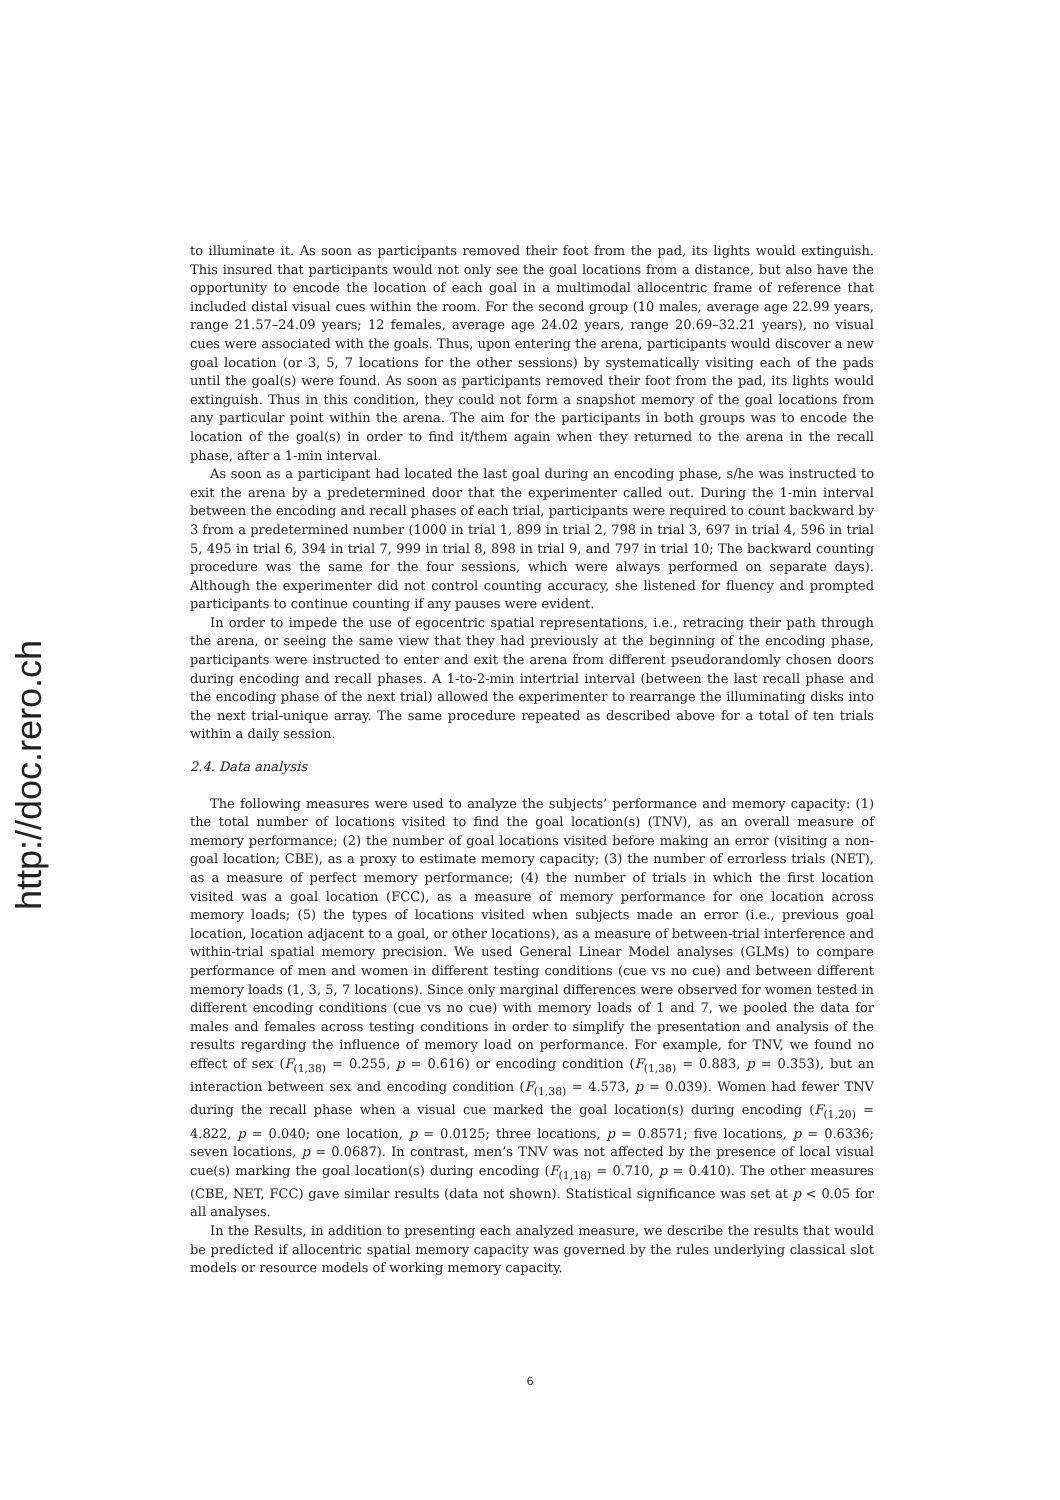http://doc.rero.ch
to illuminate it. As soon as participants removed their foot from the pad, its lights would extinguish. This insured that participants would not only see the goal locations from a distance, but also have the opportunity to encode the location of each goal in a multimodal allocentric frame of reference that included distal visual cues within the room. For the second group (10 males, average age 22.99 years, range 21.57–24.09 years; 12 females, average age 24.02 years, range 20.69–32.21 years), no visual cues were associated with the goals. Thus, upon entering the arena, participants would discover a new goal location (or 3, 5, 7 locations for the other sessions) by systematically visiting each of the pads until the goal(s) were found. As soon as participants removed their foot from the pad, its lights would extinguish. Thus in this condition, they could not form a snapshot memory of the goal locations from any particular point within the arena. The aim for the participants in both groups was to encode the location of the goal(s) in order to find it/them again when they returned to the arena in the recall phase, after a 1-min interval.
As soon as a participant had located the last goal during an encoding phase, s/he was instructed to exit the arena by a predetermined door that the experimenter called out. During the 1-min interval between the encoding and recall phases of each trial, participants were required to count backward by 3 from a predetermined number (1000 in trial 1, 899 in trial 2, 798 in trial 3, 697 in trial 4, 596 in trial 5, 495 in trial 6, 394 in trial 7, 999 in trial 8, 898 in trial 9, and 797 in trial 10; The backward counting procedure was the same for the four sessions, which were always performed on separate days). Although the experimenter did not control counting accuracy, she listened for fluency and prompted participants to continue counting if any pauses were evident.
In order to impede the use of egocentric spatial representations, i.e., retracing their path through the arena, or seeing the same view that they had previously at the beginning of the encoding phase, participants were instructed to enter and exit the arena from different pseudorandomly chosen doors during encoding and recall phases. A 1-to-2-min intertrial interval (between the last recall phase and the encoding phase of the next trial) allowed the experimenter to rearrange the illuminating disks into the next trial-unique array. The same procedure repeated as described above for a total of ten trials within a daily session.
2.4. Data analysis
The following measures were used to analyze the subjects’ performance and memory capacity: (1) the total number of locations visited to find the goal location(s) (TNV), as an overall measure of memory performance; (2) the number of goal locations visited before making an error (visiting a non-goal location; CBE), as a proxy to estimate memory capacity; (3) the number of errorless trials (NET), as a measure of perfect memory performance; (4) the number of trials in which the first location visited was a goal location (FCC), as a measure of memory performance for one location across memory loads; (5) the types of locations visited when subjects made an error (i.e., previous goal location, location adjacent to a goal, or other locations), as a measure of between-trial interference and within-trial spatial memory precision. We used General Linear Model analyses (GLMs) to compare performance of men and women in different testing conditions (cue vs no cue) and between different memory loads (1, 3, 5, 7 locations). Since only marginal differences were observed for women tested in different encoding conditions (cue vs no cue) with memory loads of 1 and 7, we pooled the data for males and females across testing conditions in order to simplify the presentation and analysis of the results regarding the influence of memory load on performance. For example, for TNV, we found no effect of sex (F<sub>(1,38)</sub> = 0.255, p = 0.616) or encoding condition (F<sub>(1,38)</sub> = 0.883, p = 0.353), but an interaction between sex and encoding condition (F<sub>(1,38)</sub> = 4.573, p = 0.039). Women had fewer TNV during the recall phase when a visual cue marked the goal location(s) during encoding (F<sub>(1,20)</sub> = 4.822, p = 0.040; one location, p = 0.0125; three locations, p = 0.8571; five locations, p = 0.6336; seven locations, p = 0.0687). In contrast, men’s TNV was not affected by the presence of local visual cue(s) marking the goal location(s) during encoding (F<sub>(1,18)</sub> = 0.710, p = 0.410). The other measures (CBE, NET, FCC) gave similar results (data not shown). Statistical significance was set at p < 0.05 for all analyses.
In the Results, in addition to presenting each analyzed measure, we describe the results that would be predicted if allocentric spatial memory capacity was governed by the rules underlying classical slot models or resource models of working memory capacity.
6